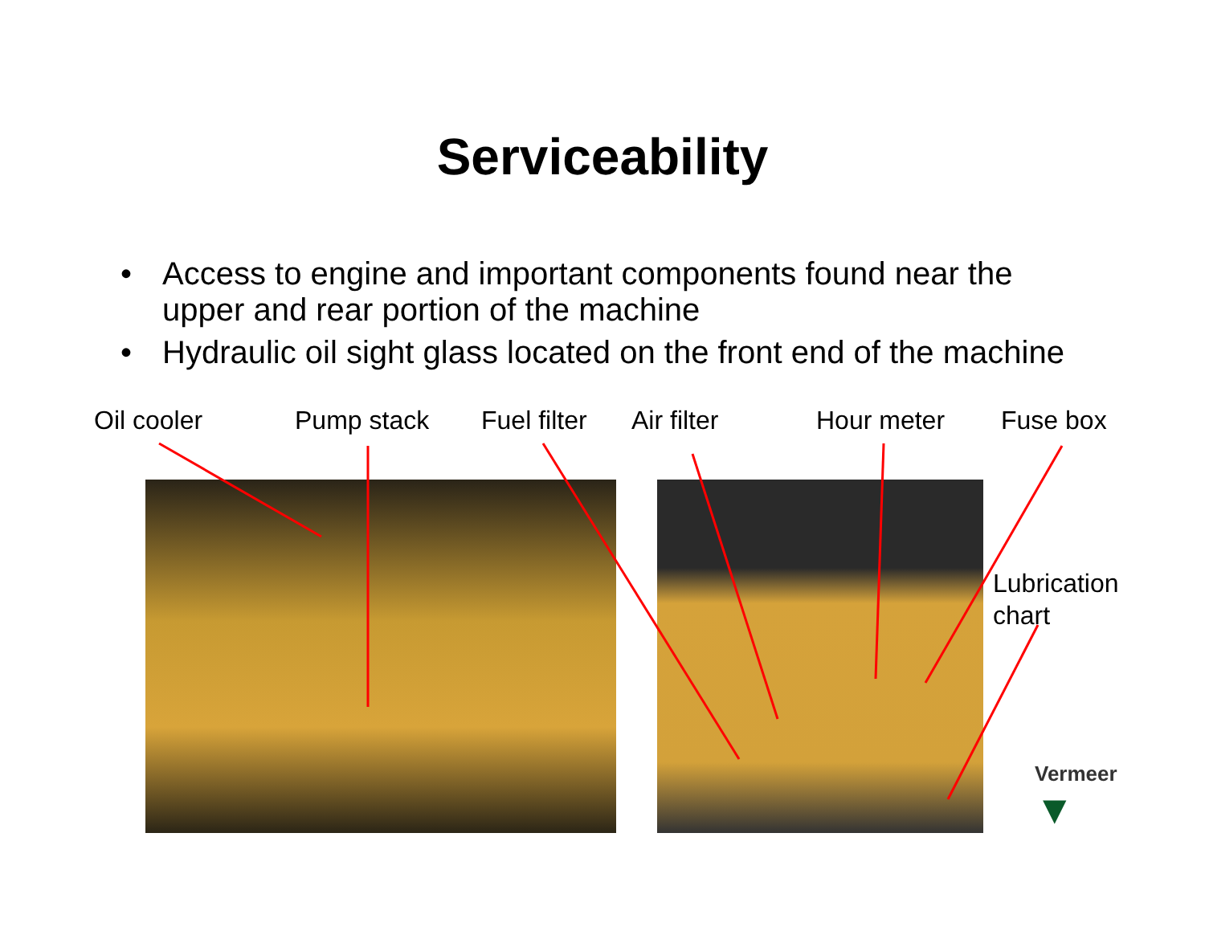Serviceability
• Access to engine and important components found near the upper and rear portion of the machine
• Hydraulic oil sight glass located on the front end of the machine
Oil cooler Pump stack Fuel filter
Air filter Hour meter Fuse box
Lubrication
chart
Vermeer
▼